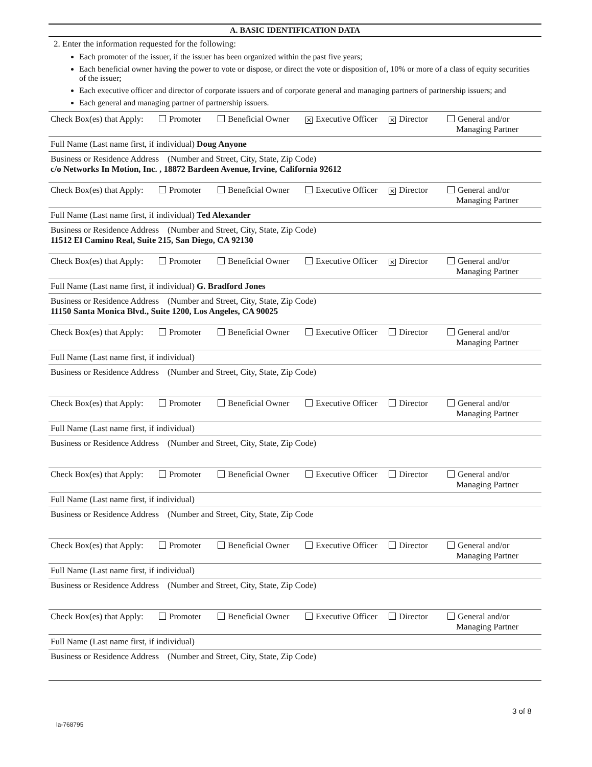A. BASIC IDENTIFICATION DATA
2. Enter the information requested for the following:
Each promoter of the issuer, if the issuer has been organized within the past five years;
Each beneficial owner having the power to vote or dispose, or direct the vote or disposition of, 10% or more of a class of equity securities of the issuer;
Each executive officer and director of corporate issuers and of corporate general and managing partners of partnership issuers; and
Each general and managing partner of partnership issuers.
Check Box(es) that Apply: Promoter Beneficial Owner ✕ Executive Officer ✕ Director General and/or
Managing Partner
Full Name (Last name first, if individual) Doug Anyone
Business or Residence Address (Number and Street, City, State, Zip Code)
c/o Networks In Motion, Inc. , 18872 Bardeen Avenue, Irvine, California 92612
Check Box(es) that Apply: Promoter Beneficial Owner Executive Officer ✕ Director General and/or
Managing Partner
Full Name (Last name first, if individual) Ted Alexander
Business or Residence Address (Number and Street, City, State, Zip Code)
11512 El Camino Real, Suite 215, San Diego, CA 92130
Check Box(es) that Apply: Promoter Beneficial Owner Executive Officer ✕ Director General and/or
Managing Partner
Full Name (Last name first, if individual) G. Bradford Jones
Business or Residence Address (Number and Street, City, State, Zip Code)
11150 Santa Monica Blvd., Suite 1200, Los Angeles, CA 90025
Check Box(es) that Apply: Promoter Beneficial Owner Executive Officer Director General and/or
Managing Partner
Full Name (Last name first, if individual)
Business or Residence Address (Number and Street, City, State, Zip Code)
Check Box(es) that Apply: Promoter Beneficial Owner Executive Officer Director General and/or
Managing Partner
Full Name (Last name first, if individual)
Business or Residence Address (Number and Street, City, State, Zip Code)
Check Box(es) that Apply: Promoter Beneficial Owner Executive Officer Director General and/or
Managing Partner
Full Name (Last name first, if individual)
Business or Residence Address (Number and Street, City, State, Zip Code
Check Box(es) that Apply: Promoter Beneficial Owner Executive Officer Director General and/or
Managing Partner
Full Name (Last name first, if individual)
Business or Residence Address (Number and Street, City, State, Zip Code)
Check Box(es) that Apply: Promoter Beneficial Owner Executive Officer Director General and/or
Managing Partner
Full Name (Last name first, if individual)
Business or Residence Address (Number and Street, City, State, Zip Code)
3 of 8
la-768795